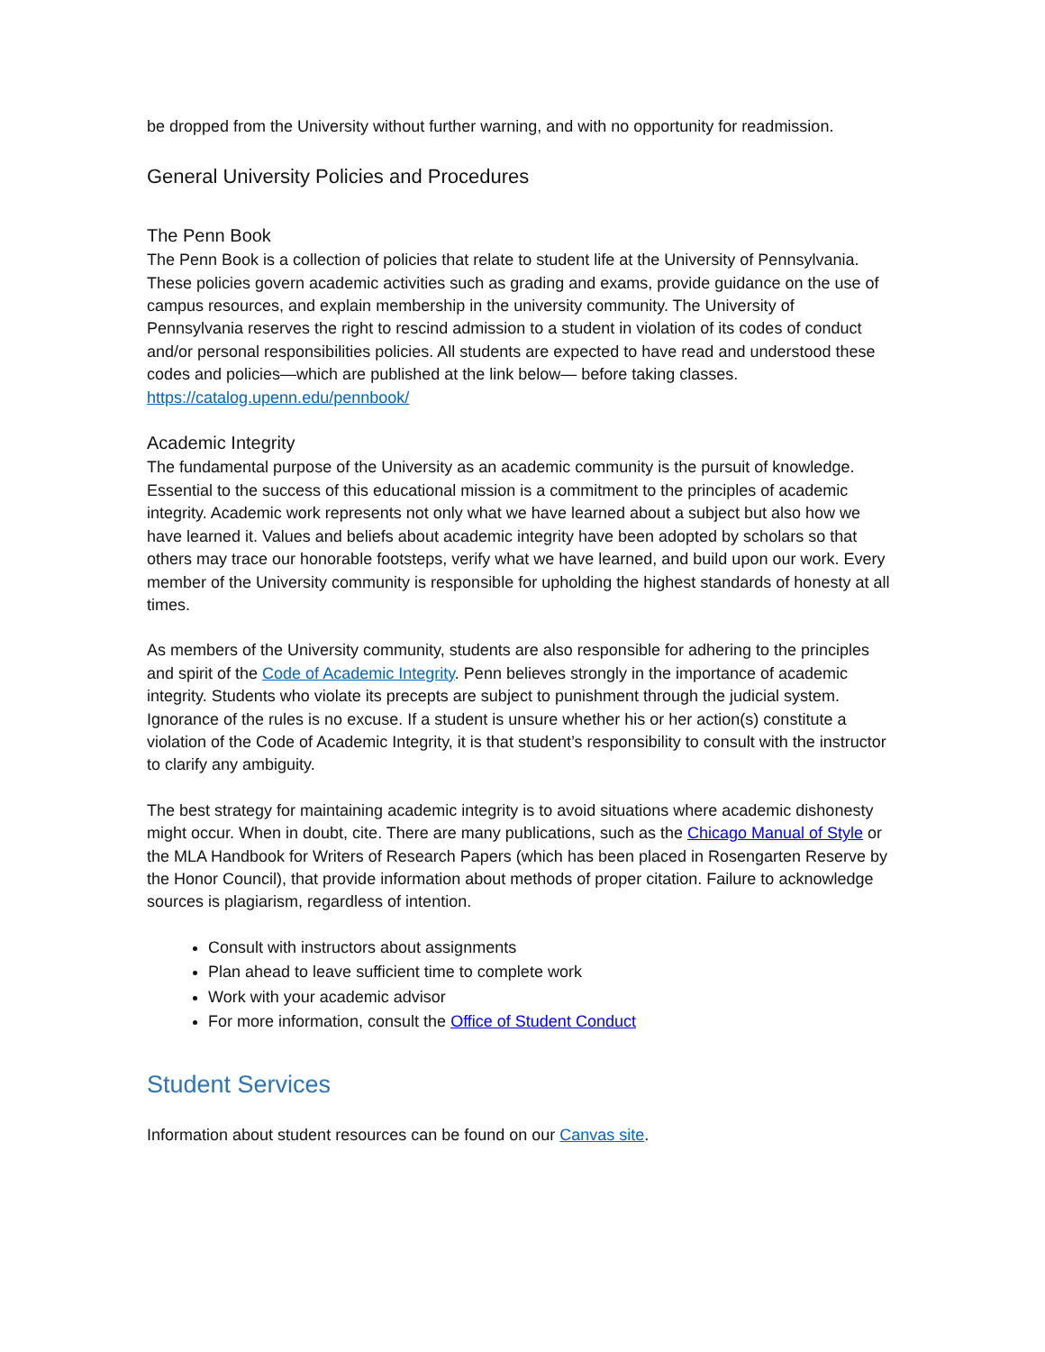be dropped from the University without further warning, and with no opportunity for readmission.
General University Policies and Procedures
The Penn Book
The Penn Book is a collection of policies that relate to student life at the University of Pennsylvania. These policies govern academic activities such as grading and exams, provide guidance on the use of campus resources, and explain membership in the university community. The University of Pennsylvania reserves the right to rescind admission to a student in violation of its codes of conduct and/or personal responsibilities policies. All students are expected to have read and understood these codes and policies—which are published at the link below— before taking classes. https://catalog.upenn.edu/pennbook/
Academic Integrity
The fundamental purpose of the University as an academic community is the pursuit of knowledge. Essential to the success of this educational mission is a commitment to the principles of academic integrity. Academic work represents not only what we have learned about a subject but also how we have learned it. Values and beliefs about academic integrity have been adopted by scholars so that others may trace our honorable footsteps, verify what we have learned, and build upon our work. Every member of the University community is responsible for upholding the highest standards of honesty at all times.
As members of the University community, students are also responsible for adhering to the principles and spirit of the Code of Academic Integrity. Penn believes strongly in the importance of academic integrity. Students who violate its precepts are subject to punishment through the judicial system. Ignorance of the rules is no excuse. If a student is unsure whether his or her action(s) constitute a violation of the Code of Academic Integrity, it is that student’s responsibility to consult with the instructor to clarify any ambiguity.
The best strategy for maintaining academic integrity is to avoid situations where academic dishonesty might occur. When in doubt, cite. There are many publications, such as the Chicago Manual of Style or the MLA Handbook for Writers of Research Papers (which has been placed in Rosengarten Reserve by the Honor Council), that provide information about methods of proper citation. Failure to acknowledge sources is plagiarism, regardless of intention.
Consult with instructors about assignments
Plan ahead to leave sufficient time to complete work
Work with your academic advisor
For more information, consult the Office of Student Conduct
Student Services
Information about student resources can be found on our Canvas site.